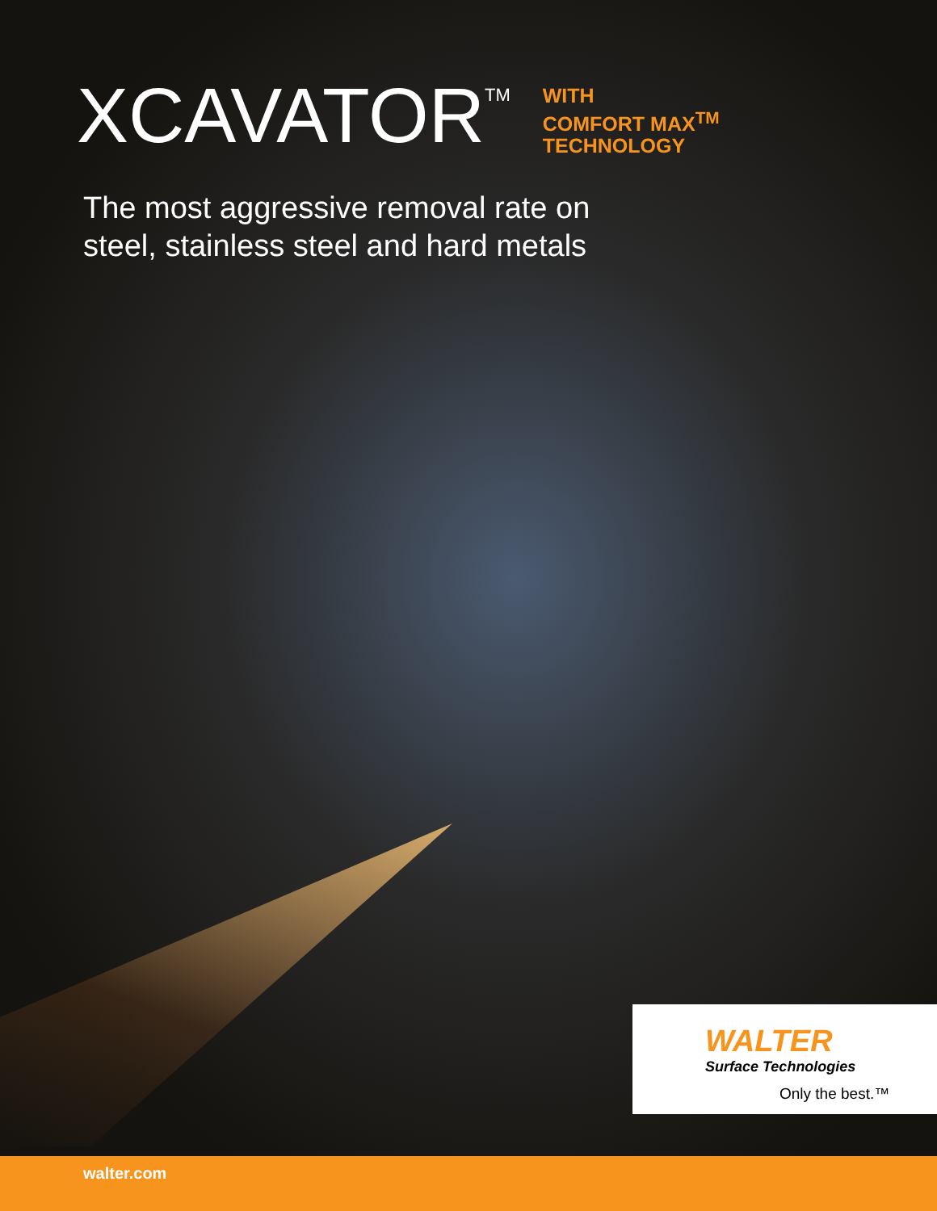XCAVATOR TM
WITH
COMFORT MAX<sup>TM</sup>
TECHNOLOGY
The most aggressive removal rate on
steel, stainless steel and hard metals
WALTER
Surface Technologies
Only the best.™
walter.com